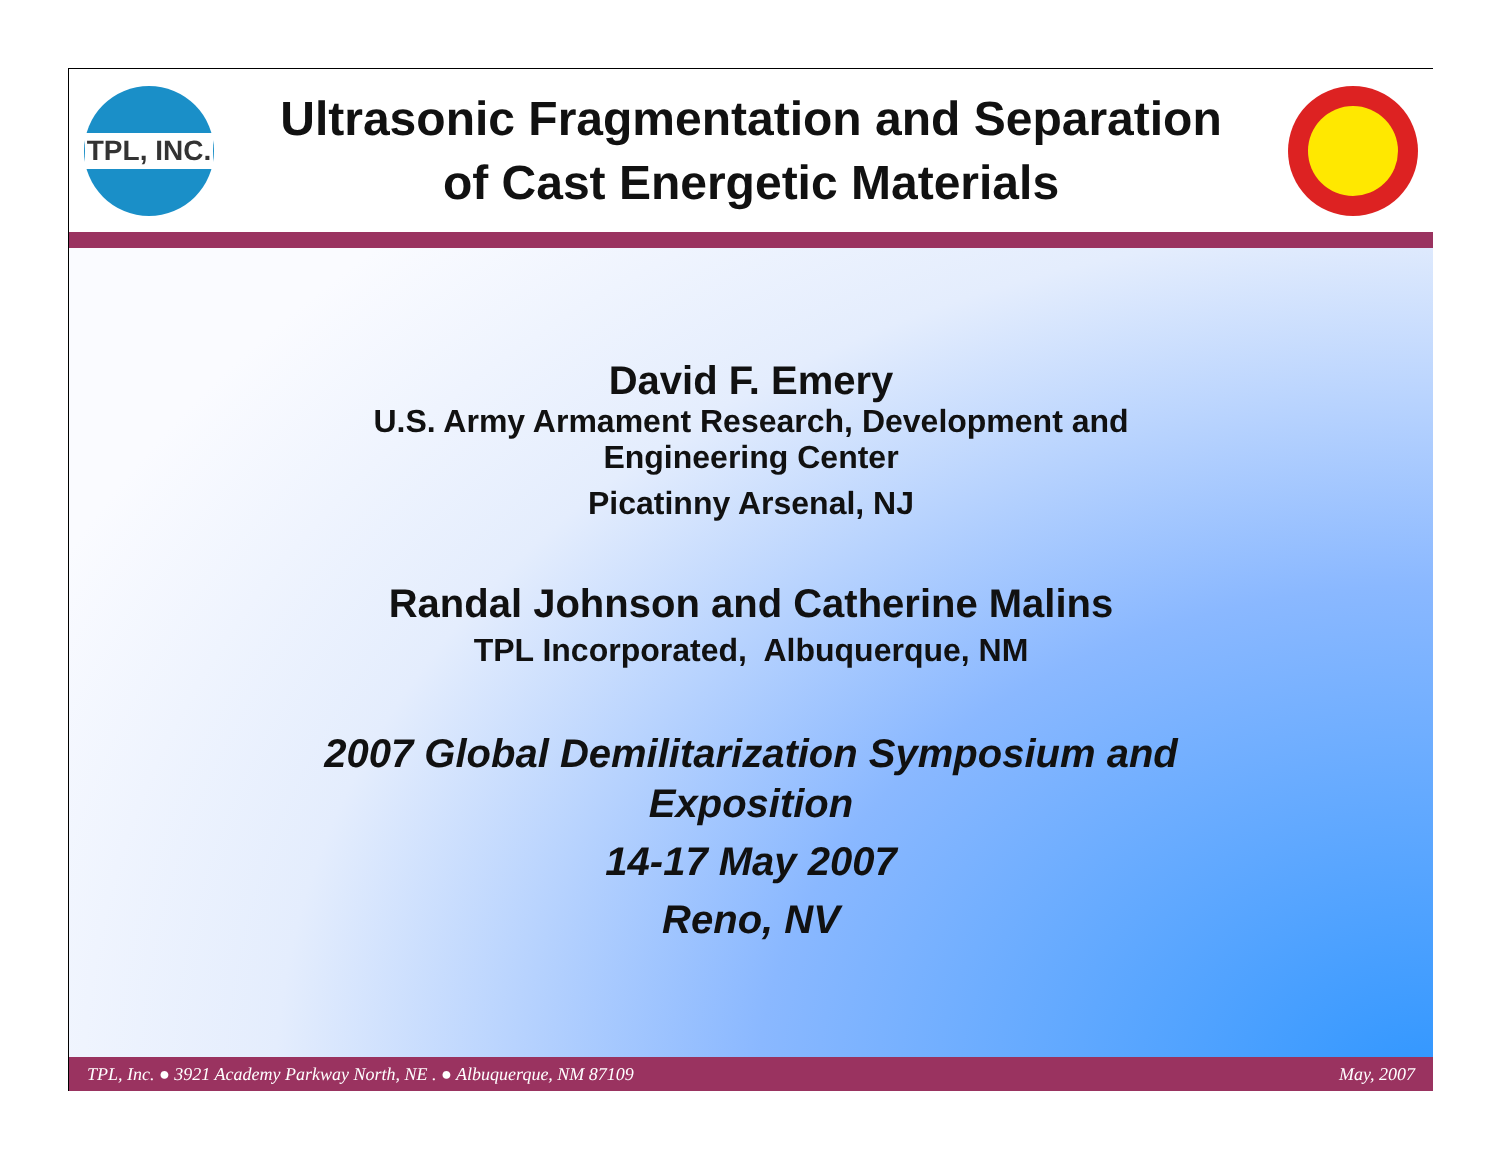TPL, INC.
Ultrasonic Fragmentation and Separation
of Cast Energetic Materials
David F. Emery
U.S. Army Armament Research, Development and
Engineering Center
Picatinny Arsenal, NJ
Randal Johnson and Catherine Malins
TPL Incorporated, Albuquerque, NM
2007 Global Demilitarization Symposium and
Exposition
14-17 May 2007
Reno, NV
TPL, Inc. ● 3921 Academy Parkway North, NE . ● Albuquerque, NM 87109 May, 2007